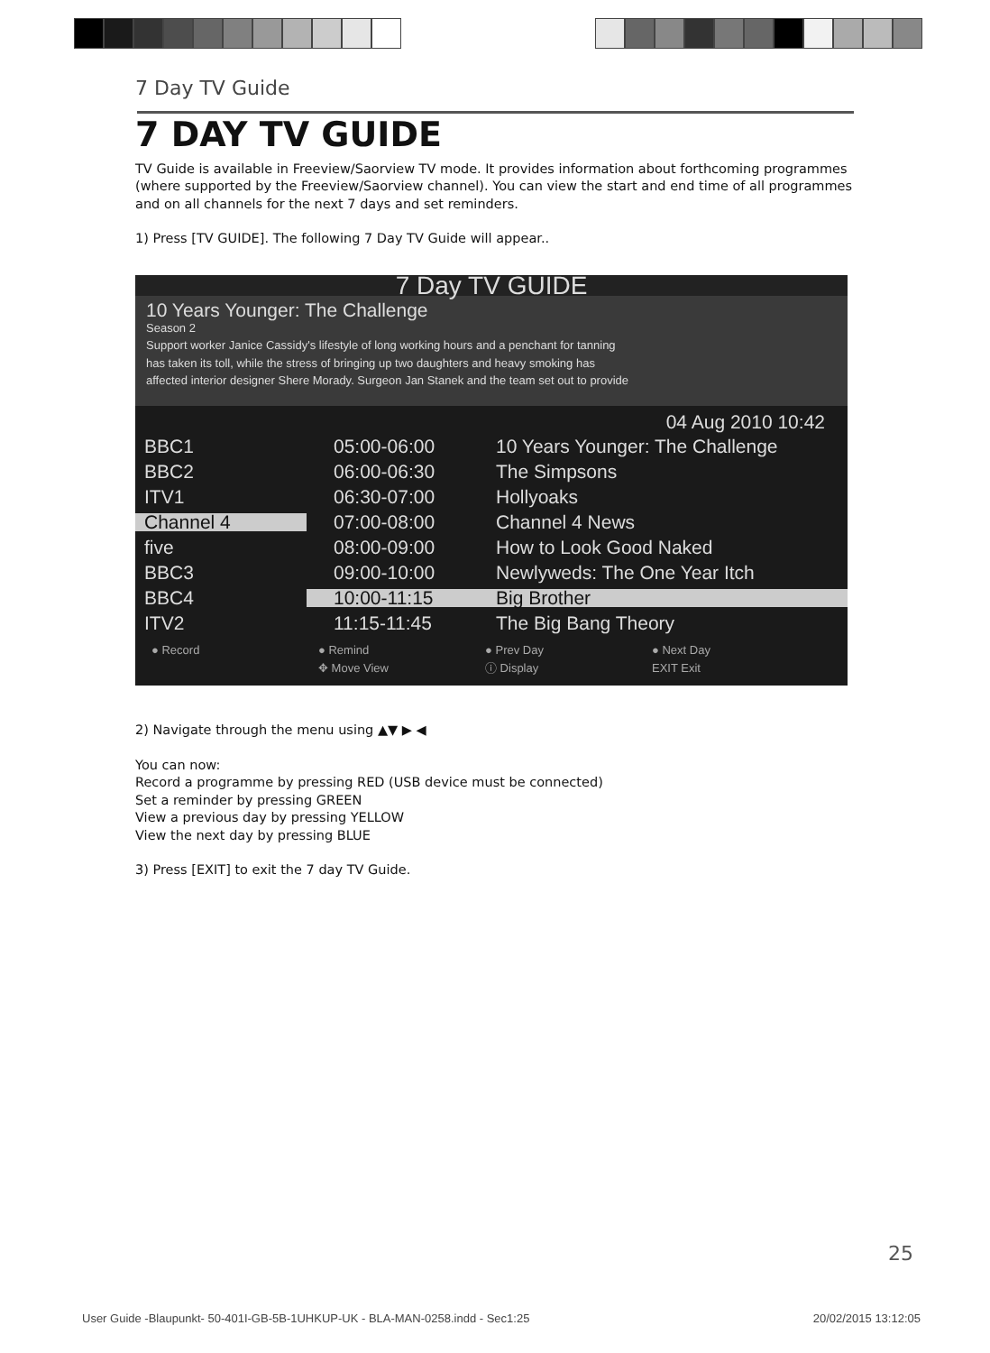7 Day TV Guide
7 DAY TV GUIDE
TV Guide is available in Freeview/Saorview TV mode. It provides information about forthcoming programmes (where supported by the Freeview/Saorview channel). You can view the start and end time of all programmes and on all channels for the next 7 days and set reminders.
1) Press [TV GUIDE]. The following 7 Day TV Guide will appear..
7 Day TV GUIDE
10 Years Younger: The Challenge
Season 2
Support worker Janice Cassidy's lifestyle of long working hours and a penchant for tanning
has taken its toll, while the stress of bringing up two daughters and heavy smoking has
affected interior designer Shere Morady. Surgeon Jan Stanek and the team set out to provide
04 Aug 2010 10:42
BBC1 05:00-06:00 10 Years Younger: The Challenge
BBC2 06:00-06:30 The Simpsons
ITV1 06:30-07:00 Hollyoaks
Channel 4 07:00-08:00 Channel 4 News
five 08:00-09:00 How to Look Good Naked
BBC3 09:00-10:00 Newlyweds: The One Year Itch
BBC4 10:00-11:15 Big Brother
ITV2 11:15-11:45 The Big Bang Theory
● Record ● Remind ● Prev Day ● Next Day ✥ Move View ⓘ Display EXIT Exit
2) Navigate through the menu using ▲▼ ▶ ◀
You can now:
Record a programme by pressing RED (USB device must be connected)
Set a reminder by pressing GREEN
View a previous day by pressing YELLOW
View the next day by pressing BLUE
3) Press [EXIT] to exit the 7 day TV Guide.
25
User Guide -Blaupunkt- 50-401I-GB-5B-1UHKUP-UK - BLA-MAN-0258.indd - Sec1:25 20/02/2015 13:12:05